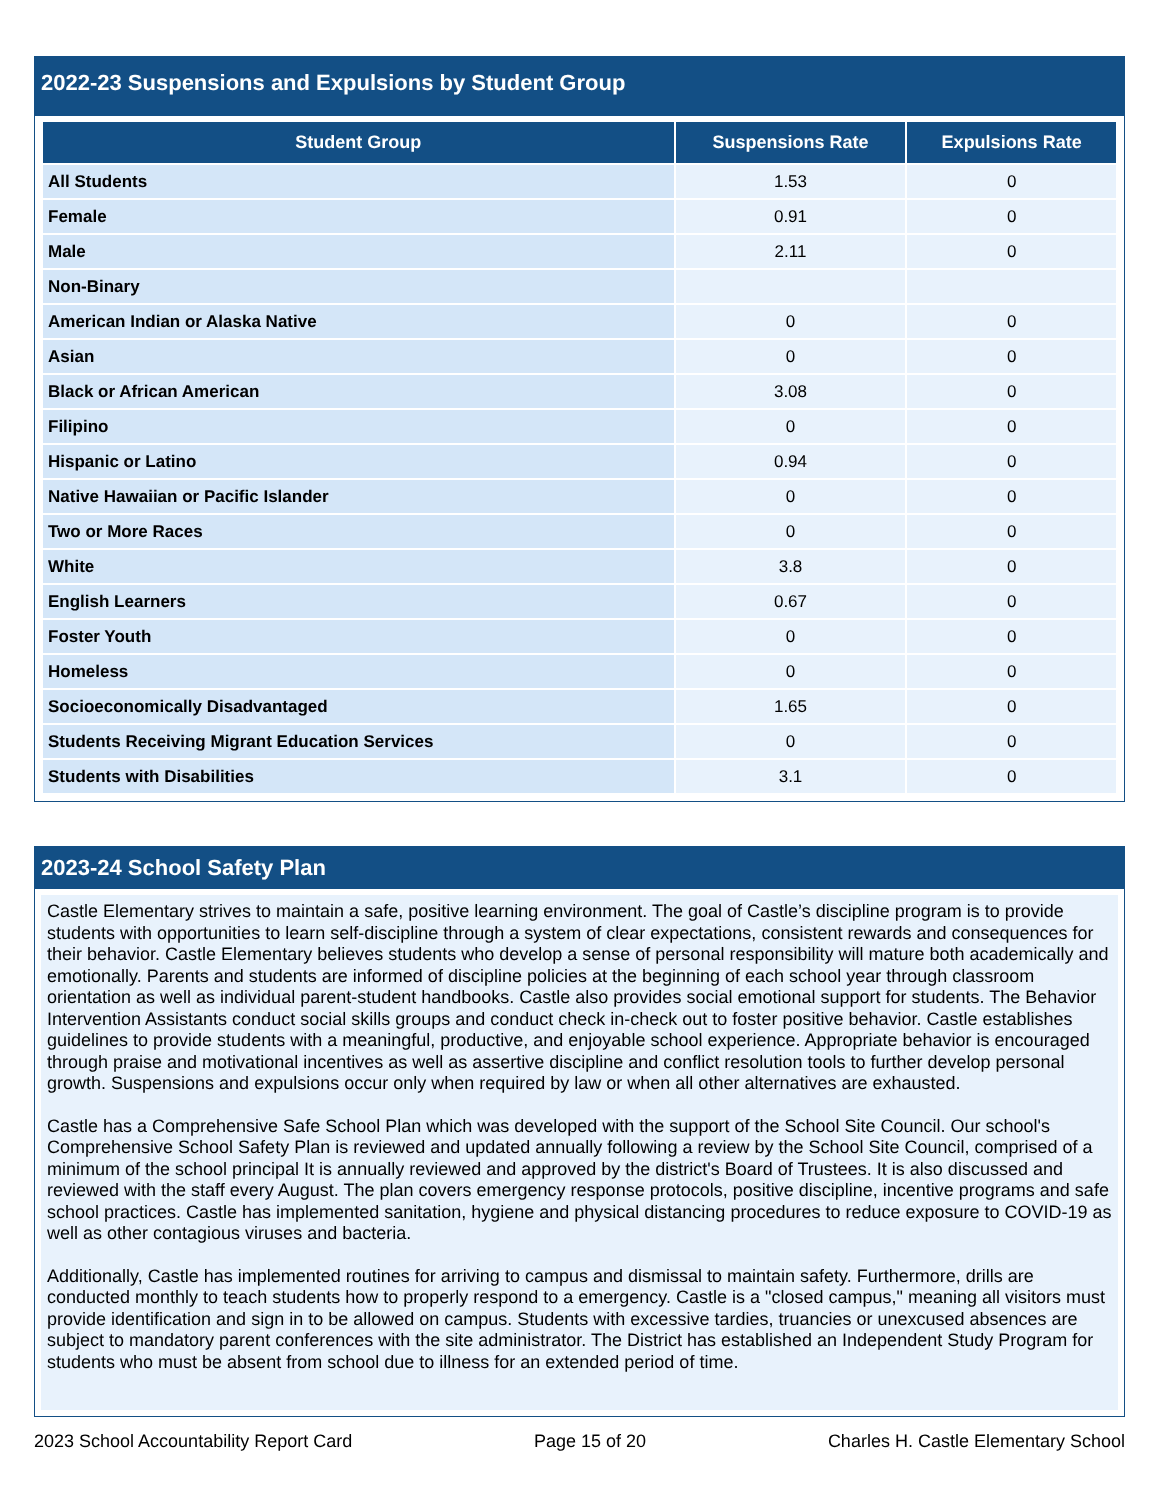2022-23 Suspensions and Expulsions by Student Group
| Student Group | Suspensions Rate | Expulsions Rate |
| --- | --- | --- |
| All Students | 1.53 | 0 |
| Female | 0.91 | 0 |
| Male | 2.11 | 0 |
| Non-Binary | | |
| American Indian or Alaska Native | 0 | 0 |
| Asian | 0 | 0 |
| Black or African American | 3.08 | 0 |
| Filipino | 0 | 0 |
| Hispanic or Latino | 0.94 | 0 |
| Native Hawaiian or Pacific Islander | 0 | 0 |
| Two or More Races | 0 | 0 |
| White | 3.8 | 0 |
| English Learners | 0.67 | 0 |
| Foster Youth | 0 | 0 |
| Homeless | 0 | 0 |
| Socioeconomically Disadvantaged | 1.65 | 0 |
| Students Receiving Migrant Education Services | 0 | 0 |
| Students with Disabilities | 3.1 | 0 |
2023-24 School Safety Plan
Castle Elementary strives to maintain a safe, positive learning environment. The goal of Castle’s discipline program is to provide students with opportunities to learn self-discipline through a system of clear expectations, consistent rewards and consequences for their behavior. Castle Elementary believes students who develop a sense of personal responsibility will mature both academically and emotionally. Parents and students are informed of discipline policies at the beginning of each school year through classroom orientation as well as individual parent-student handbooks. Castle also provides social emotional support for students. The Behavior Intervention Assistants conduct social skills groups and conduct check in-check out to foster positive behavior. Castle establishes guidelines to provide students with a meaningful, productive, and enjoyable school experience. Appropriate behavior is encouraged through praise and motivational incentives as well as assertive discipline and conflict resolution tools to further develop personal growth. Suspensions and expulsions occur only when required by law or when all other alternatives are exhausted.
Castle has a Comprehensive Safe School Plan which was developed with the support of the School Site Council. Our school's Comprehensive School Safety Plan is reviewed and updated annually following a review by the School Site Council, comprised of a minimum of the school principal It is annually reviewed and approved by the district's Board of Trustees. It is also discussed and reviewed with the staff every August. The plan covers emergency response protocols, positive discipline, incentive programs and safe school practices. Castle has implemented sanitation, hygiene and physical distancing procedures to reduce exposure to COVID-19 as well as other contagious viruses and bacteria.
Additionally, Castle has implemented routines for arriving to campus and dismissal to maintain safety. Furthermore, drills are conducted monthly to teach students how to properly respond to a emergency. Castle is a "closed campus," meaning all visitors must provide identification and sign in to be allowed on campus. Students with excessive tardies, truancies or unexcused absences are subject to mandatory parent conferences with the site administrator. The District has established an Independent Study Program for students who must be absent from school due to illness for an extended period of time.
2023 School Accountability Report Card Page 15 of 20 Charles H. Castle Elementary School